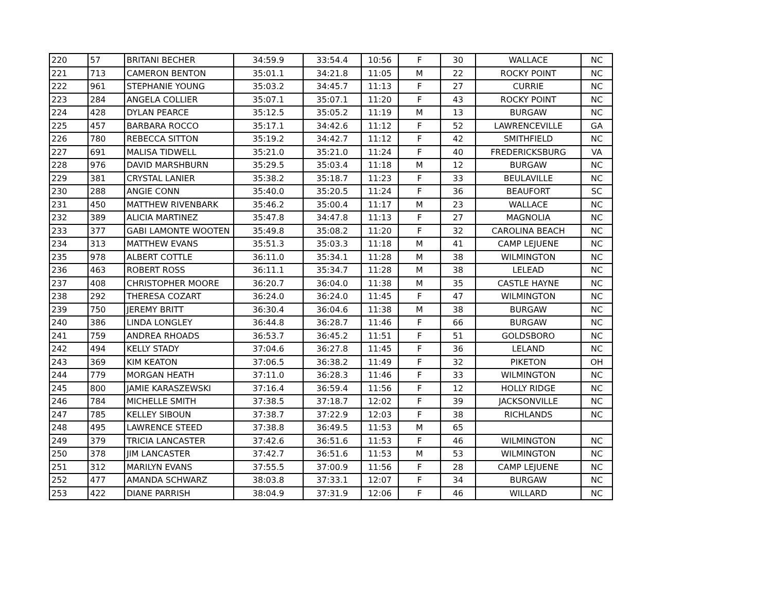| 220 | 57 | BRITANI BECHER | 34:59.9 | 33:54.4 | 10:56 | F | 30 | WALLACE | NC |
| 221 | 713 | CAMERON BENTON | 35:01.1 | 34:21.8 | 11:05 | M | 22 | ROCKY POINT | NC |
| 222 | 961 | STEPHANIE YOUNG | 35:03.2 | 34:45.7 | 11:13 | F | 27 | CURRIE | NC |
| 223 | 284 | ANGELA COLLIER | 35:07.1 | 35:07.1 | 11:20 | F | 43 | ROCKY POINT | NC |
| 224 | 428 | DYLAN PEARCE | 35:12.5 | 35:05.2 | 11:19 | M | 13 | BURGAW | NC |
| 225 | 457 | BARBARA ROCCO | 35:17.1 | 34:42.6 | 11:12 | F | 52 | LAWRENCEVILLE | GA |
| 226 | 780 | REBECCA SITTON | 35:19.2 | 34:42.7 | 11:12 | F | 42 | SMITHFIELD | NC |
| 227 | 691 | MALISA TIDWELL | 35:21.0 | 35:21.0 | 11:24 | F | 40 | FREDERICKSBURG | VA |
| 228 | 976 | DAVID MARSHBURN | 35:29.5 | 35:03.4 | 11:18 | M | 12 | BURGAW | NC |
| 229 | 381 | CRYSTAL LANIER | 35:38.2 | 35:18.7 | 11:23 | F | 33 | BEULAVILLE | NC |
| 230 | 288 | ANGIE CONN | 35:40.0 | 35:20.5 | 11:24 | F | 36 | BEAUFORT | SC |
| 231 | 450 | MATTHEW RIVENBARK | 35:46.2 | 35:00.4 | 11:17 | M | 23 | WALLACE | NC |
| 232 | 389 | ALICIA MARTINEZ | 35:47.8 | 34:47.8 | 11:13 | F | 27 | MAGNOLIA | NC |
| 233 | 377 | GABI LAMONTE WOOTEN | 35:49.8 | 35:08.2 | 11:20 | F | 32 | CAROLINA BEACH | NC |
| 234 | 313 | MATTHEW EVANS | 35:51.3 | 35:03.3 | 11:18 | M | 41 | CAMP LEJUENE | NC |
| 235 | 978 | ALBERT COTTLE | 36:11.0 | 35:34.1 | 11:28 | M | 38 | WILMINGTON | NC |
| 236 | 463 | ROBERT ROSS | 36:11.1 | 35:34.7 | 11:28 | M | 38 | LELEAD | NC |
| 237 | 408 | CHRISTOPHER MOORE | 36:20.7 | 36:04.0 | 11:38 | M | 35 | CASTLE HAYNE | NC |
| 238 | 292 | THERESA COZART | 36:24.0 | 36:24.0 | 11:45 | F | 47 | WILMINGTON | NC |
| 239 | 750 | JEREMY BRITT | 36:30.4 | 36:04.6 | 11:38 | M | 38 | BURGAW | NC |
| 240 | 386 | LINDA LONGLEY | 36:44.8 | 36:28.7 | 11:46 | F | 66 | BURGAW | NC |
| 241 | 759 | ANDREA RHOADS | 36:53.7 | 36:45.2 | 11:51 | F | 51 | GOLDSBORO | NC |
| 242 | 494 | KELLY STADY | 37:04.6 | 36:27.8 | 11:45 | F | 36 | LELAND | NC |
| 243 | 369 | KIM KEATON | 37:06.5 | 36:38.2 | 11:49 | F | 32 | PIKETON | OH |
| 244 | 779 | MORGAN HEATH | 37:11.0 | 36:28.3 | 11:46 | F | 33 | WILMINGTON | NC |
| 245 | 800 | JAMIE KARASZEWSKI | 37:16.4 | 36:59.4 | 11:56 | F | 12 | HOLLY RIDGE | NC |
| 246 | 784 | MICHELLE SMITH | 37:38.5 | 37:18.7 | 12:02 | F | 39 | JACKSONVILLE | NC |
| 247 | 785 | KELLEY SIBOUN | 37:38.7 | 37:22.9 | 12:03 | F | 38 | RICHLANDS | NC |
| 248 | 495 | LAWRENCE STEED | 37:38.8 | 36:49.5 | 11:53 | M | 65 | | |
| 249 | 379 | TRICIA LANCASTER | 37:42.6 | 36:51.6 | 11:53 | F | 46 | WILMINGTON | NC |
| 250 | 378 | JIM LANCASTER | 37:42.7 | 36:51.6 | 11:53 | M | 53 | WILMINGTON | NC |
| 251 | 312 | MARILYN EVANS | 37:55.5 | 37:00.9 | 11:56 | F | 28 | CAMP LEJUENE | NC |
| 252 | 477 | AMANDA SCHWARZ | 38:03.8 | 37:33.1 | 12:07 | F | 34 | BURGAW | NC |
| 253 | 422 | DIANE PARRISH | 38:04.9 | 37:31.9 | 12:06 | F | 46 | WILLARD | NC |